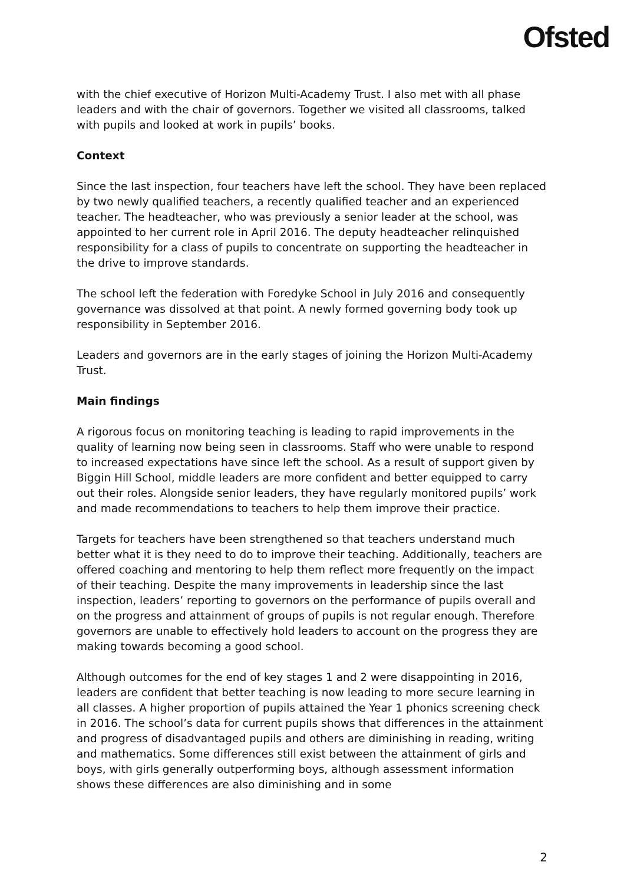Ofsted
with the chief executive of Horizon Multi-Academy Trust. I also met with all phase leaders and with the chair of governors. Together we visited all classrooms, talked with pupils and looked at work in pupils’ books.
Context
Since the last inspection, four teachers have left the school. They have been replaced by two newly qualified teachers, a recently qualified teacher and an experienced teacher. The headteacher, who was previously a senior leader at the school, was appointed to her current role in April 2016. The deputy headteacher relinquished responsibility for a class of pupils to concentrate on supporting the headteacher in the drive to improve standards.
The school left the federation with Foredyke School in July 2016 and consequently governance was dissolved at that point. A newly formed governing body took up responsibility in September 2016.
Leaders and governors are in the early stages of joining the Horizon Multi-Academy Trust.
Main findings
A rigorous focus on monitoring teaching is leading to rapid improvements in the quality of learning now being seen in classrooms. Staff who were unable to respond to increased expectations have since left the school. As a result of support given by Biggin Hill School, middle leaders are more confident and better equipped to carry out their roles. Alongside senior leaders, they have regularly monitored pupils’ work and made recommendations to teachers to help them improve their practice.
Targets for teachers have been strengthened so that teachers understand much better what it is they need to do to improve their teaching. Additionally, teachers are offered coaching and mentoring to help them reflect more frequently on the impact of their teaching. Despite the many improvements in leadership since the last inspection, leaders’ reporting to governors on the performance of pupils overall and on the progress and attainment of groups of pupils is not regular enough. Therefore governors are unable to effectively hold leaders to account on the progress they are making towards becoming a good school.
Although outcomes for the end of key stages 1 and 2 were disappointing in 2016, leaders are confident that better teaching is now leading to more secure learning in all classes. A higher proportion of pupils attained the Year 1 phonics screening check in 2016. The school’s data for current pupils shows that differences in the attainment and progress of disadvantaged pupils and others are diminishing in reading, writing and mathematics. Some differences still exist between the attainment of girls and boys, with girls generally outperforming boys, although assessment information shows these differences are also diminishing and in some
2